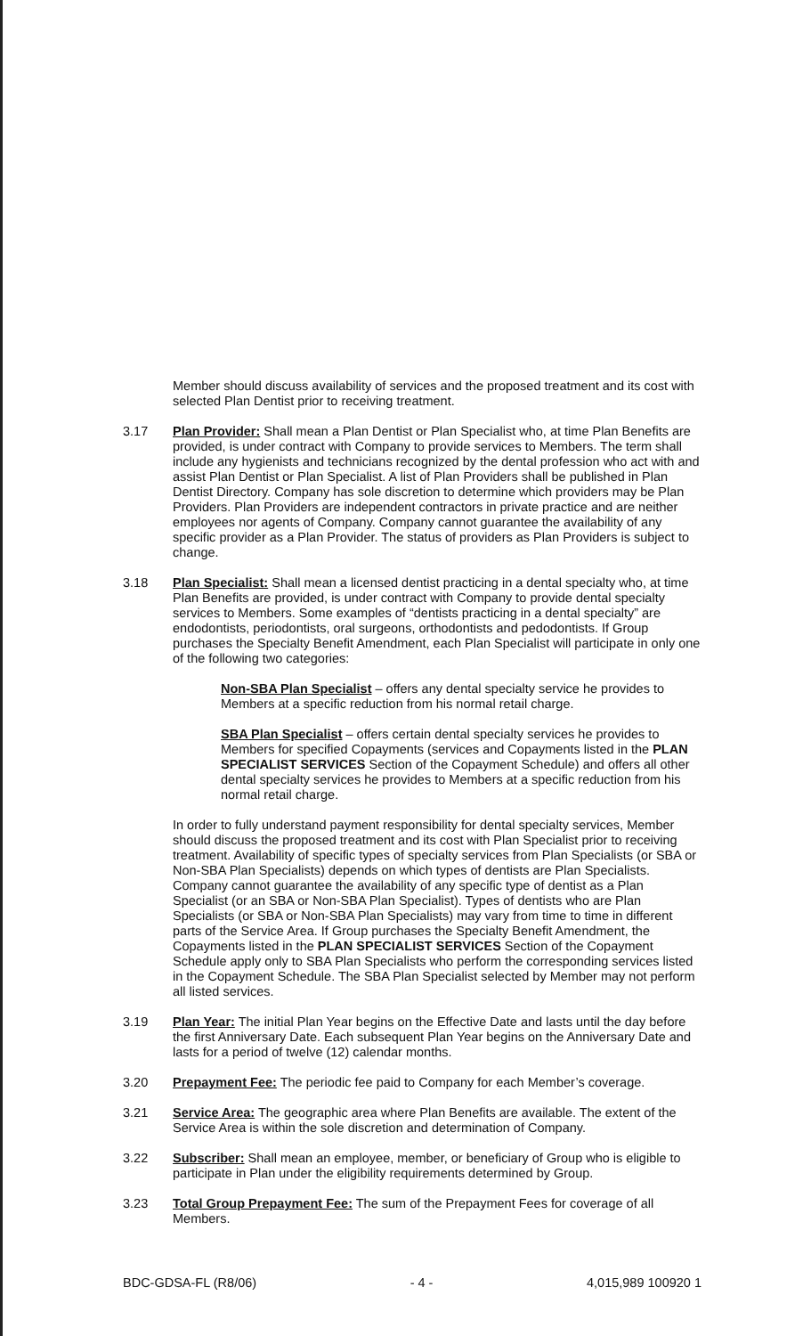Member should discuss availability of services and the proposed treatment and its cost with selected Plan Dentist prior to receiving treatment.
3.17 Plan Provider: Shall mean a Plan Dentist or Plan Specialist who, at time Plan Benefits are provided, is under contract with Company to provide services to Members. The term shall include any hygienists and technicians recognized by the dental profession who act with and assist Plan Dentist or Plan Specialist. A list of Plan Providers shall be published in Plan Dentist Directory. Company has sole discretion to determine which providers may be Plan Providers. Plan Providers are independent contractors in private practice and are neither employees nor agents of Company. Company cannot guarantee the availability of any specific provider as a Plan Provider. The status of providers as Plan Providers is subject to change.
3.18 Plan Specialist: Shall mean a licensed dentist practicing in a dental specialty who, at time Plan Benefits are provided, is under contract with Company to provide dental specialty services to Members. Some examples of “dentists practicing in a dental specialty” are endodontists, periodontists, oral surgeons, orthodontists and pedodontists. If Group purchases the Specialty Benefit Amendment, each Plan Specialist will participate in only one of the following two categories:
Non-SBA Plan Specialist – offers any dental specialty service he provides to Members at a specific reduction from his normal retail charge.
SBA Plan Specialist – offers certain dental specialty services he provides to Members for specified Copayments (services and Copayments listed in the PLAN SPECIALIST SERVICES Section of the Copayment Schedule) and offers all other dental specialty services he provides to Members at a specific reduction from his normal retail charge.
In order to fully understand payment responsibility for dental specialty services, Member should discuss the proposed treatment and its cost with Plan Specialist prior to receiving treatment. Availability of specific types of specialty services from Plan Specialists (or SBA or Non-SBA Plan Specialists) depends on which types of dentists are Plan Specialists. Company cannot guarantee the availability of any specific type of dentist as a Plan Specialist (or an SBA or Non-SBA Plan Specialist). Types of dentists who are Plan Specialists (or SBA or Non-SBA Plan Specialists) may vary from time to time in different parts of the Service Area. If Group purchases the Specialty Benefit Amendment, the Copayments listed in the PLAN SPECIALIST SERVICES Section of the Copayment Schedule apply only to SBA Plan Specialists who perform the corresponding services listed in the Copayment Schedule. The SBA Plan Specialist selected by Member may not perform all listed services.
3.19 Plan Year: The initial Plan Year begins on the Effective Date and lasts until the day before the first Anniversary Date. Each subsequent Plan Year begins on the Anniversary Date and lasts for a period of twelve (12) calendar months.
3.20 Prepayment Fee: The periodic fee paid to Company for each Member’s coverage.
3.21 Service Area: The geographic area where Plan Benefits are available. The extent of the Service Area is within the sole discretion and determination of Company.
3.22 Subscriber: Shall mean an employee, member, or beneficiary of Group who is eligible to participate in Plan under the eligibility requirements determined by Group.
3.23 Total Group Prepayment Fee: The sum of the Prepayment Fees for coverage of all Members.
BDC-GDSA-FL (R8/06) - 4 - 4,015,989 100920 1